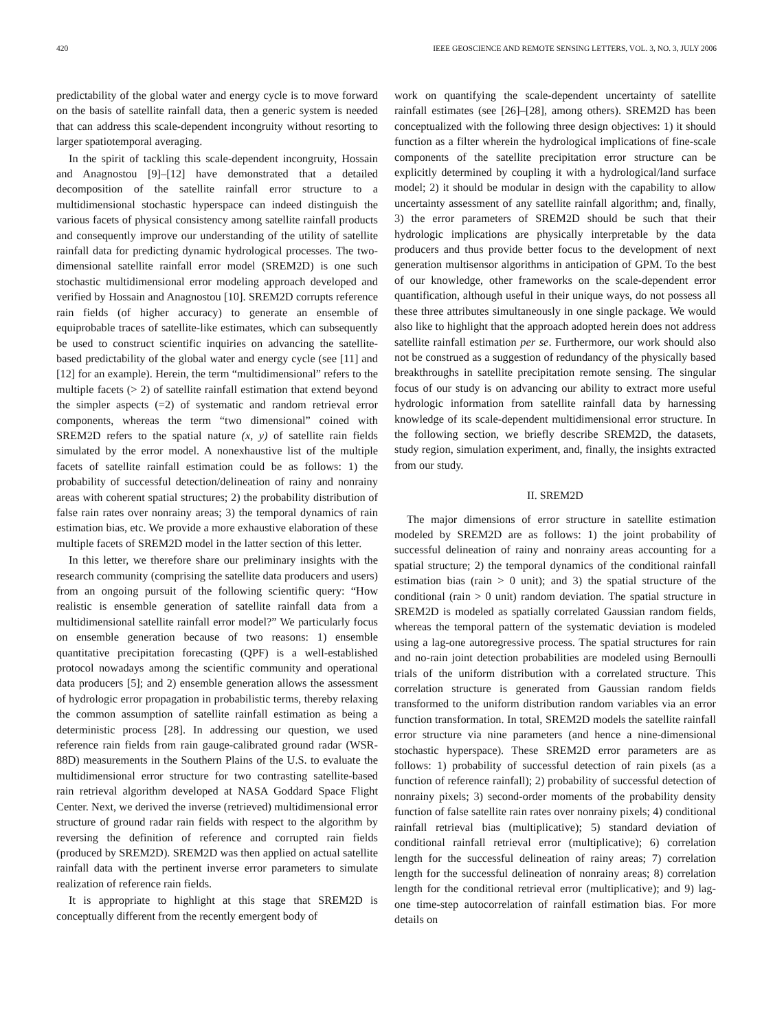420 IEEE GEOSCIENCE AND REMOTE SENSING LETTERS, VOL. 3, NO. 3, JULY 2006
predictability of the global water and energy cycle is to move forward on the basis of satellite rainfall data, then a generic system is needed that can address this scale-dependent incongruity without resorting to larger spatiotemporal averaging.
In the spirit of tackling this scale-dependent incongruity, Hossain and Anagnostou [9]–[12] have demonstrated that a detailed decomposition of the satellite rainfall error structure to a multidimensional stochastic hyperspace can indeed distinguish the various facets of physical consistency among satellite rainfall products and consequently improve our understanding of the utility of satellite rainfall data for predicting dynamic hydrological processes. The two-dimensional satellite rainfall error model (SREM2D) is one such stochastic multidimensional error modeling approach developed and verified by Hossain and Anagnostou [10]. SREM2D corrupts reference rain fields (of higher accuracy) to generate an ensemble of equiprobable traces of satellite-like estimates, which can subsequently be used to construct scientific inquiries on advancing the satellite-based predictability of the global water and energy cycle (see [11] and [12] for an example). Herein, the term “multidimensional” refers to the multiple facets (> 2) of satellite rainfall estimation that extend beyond the simpler aspects (=2) of systematic and random retrieval error components, whereas the term “two dimensional” coined with SREM2D refers to the spatial nature (x, y) of satellite rain fields simulated by the error model. A nonexhaustive list of the multiple facets of satellite rainfall estimation could be as follows: 1) the probability of successful detection/delineation of rainy and nonrainy areas with coherent spatial structures; 2) the probability distribution of false rain rates over nonrainy areas; 3) the temporal dynamics of rain estimation bias, etc. We provide a more exhaustive elaboration of these multiple facets of SREM2D model in the latter section of this letter.
In this letter, we therefore share our preliminary insights with the research community (comprising the satellite data producers and users) from an ongoing pursuit of the following scientific query: “How realistic is ensemble generation of satellite rainfall data from a multidimensional satellite rainfall error model?” We particularly focus on ensemble generation because of two reasons: 1) ensemble quantitative precipitation forecasting (QPF) is a well-established protocol nowadays among the scientific community and operational data producers [5]; and 2) ensemble generation allows the assessment of hydrologic error propagation in probabilistic terms, thereby relaxing the common assumption of satellite rainfall estimation as being a deterministic process [28]. In addressing our question, we used reference rain fields from rain gauge-calibrated ground radar (WSR-88D) measurements in the Southern Plains of the U.S. to evaluate the multidimensional error structure for two contrasting satellite-based rain retrieval algorithm developed at NASA Goddard Space Flight Center. Next, we derived the inverse (retrieved) multidimensional error structure of ground radar rain fields with respect to the algorithm by reversing the definition of reference and corrupted rain fields (produced by SREM2D). SREM2D was then applied on actual satellite rainfall data with the pertinent inverse error parameters to simulate realization of reference rain fields.
It is appropriate to highlight at this stage that SREM2D is conceptually different from the recently emergent body of
work on quantifying the scale-dependent uncertainty of satellite rainfall estimates (see [26]–[28], among others). SREM2D has been conceptualized with the following three design objectives: 1) it should function as a filter wherein the hydrological implications of fine-scale components of the satellite precipitation error structure can be explicitly determined by coupling it with a hydrological/land surface model; 2) it should be modular in design with the capability to allow uncertainty assessment of any satellite rainfall algorithm; and, finally, 3) the error parameters of SREM2D should be such that their hydrologic implications are physically interpretable by the data producers and thus provide better focus to the development of next generation multisensor algorithms in anticipation of GPM. To the best of our knowledge, other frameworks on the scale-dependent error quantification, although useful in their unique ways, do not possess all these three attributes simultaneously in one single package. We would also like to highlight that the approach adopted herein does not address satellite rainfall estimation per se. Furthermore, our work should also not be construed as a suggestion of redundancy of the physically based breakthroughs in satellite precipitation remote sensing. The singular focus of our study is on advancing our ability to extract more useful hydrologic information from satellite rainfall data by harnessing knowledge of its scale-dependent multidimensional error structure. In the following section, we briefly describe SREM2D, the datasets, study region, simulation experiment, and, finally, the insights extracted from our study.
II. SREM2D
The major dimensions of error structure in satellite estimation modeled by SREM2D are as follows: 1) the joint probability of successful delineation of rainy and nonrainy areas accounting for a spatial structure; 2) the temporal dynamics of the conditional rainfall estimation bias (rain > 0 unit); and 3) the spatial structure of the conditional (rain > 0 unit) random deviation. The spatial structure in SREM2D is modeled as spatially correlated Gaussian random fields, whereas the temporal pattern of the systematic deviation is modeled using a lag-one autoregressive process. The spatial structures for rain and no-rain joint detection probabilities are modeled using Bernoulli trials of the uniform distribution with a correlated structure. This correlation structure is generated from Gaussian random fields transformed to the uniform distribution random variables via an error function transformation. In total, SREM2D models the satellite rainfall error structure via nine parameters (and hence a nine-dimensional stochastic hyperspace). These SREM2D error parameters are as follows: 1) probability of successful detection of rain pixels (as a function of reference rainfall); 2) probability of successful detection of nonrainy pixels; 3) second-order moments of the probability density function of false satellite rain rates over nonrainy pixels; 4) conditional rainfall retrieval bias (multiplicative); 5) standard deviation of conditional rainfall retrieval error (multiplicative); 6) correlation length for the successful delineation of rainy areas; 7) correlation length for the successful delineation of nonrainy areas; 8) correlation length for the conditional retrieval error (multiplicative); and 9) lag-one time-step autocorrelation of rainfall estimation bias. For more details on